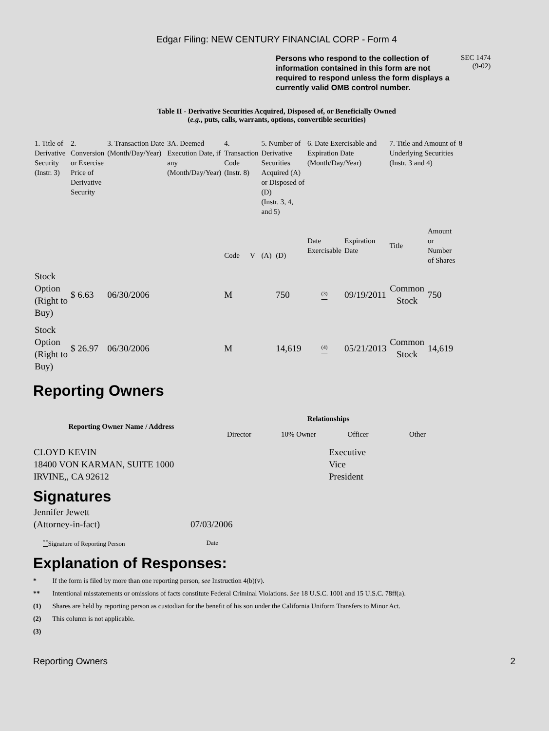Edgar Filing: NEW CENTURY FINANCIAL CORP - Form 4
Persons who respond to the collection of information contained in this form are not required to respond unless the form displays a currently valid OMB control number.
SEC 1474
(9-02)
Table II - Derivative Securities Acquired, Disposed of, or Beneficially Owned
(e.g., puts, calls, warrants, options, convertible securities)
| 1. Title of Derivative Security (Instr. 3) | 2. Conversion or Exercise Price of Derivative Security | 3. Transaction Date (Month/Day/Year) | 3A. Deemed Execution Date, if any (Month/Day/Year) | 4. Transaction Code (Instr. 8) | | 5. Number of Derivative Securities Acquired (A) or Disposed of (D) (Instr. 3, 4, and 5) | | 6. Date Exercisable and Expiration Date (Month/Day/Year) | | 7. Title and Amount of Underlying Securities (Instr. 3 and 4) | | 8 |
| | | | | Code | V | (A) | (D) | Date Exercisable | Expiration Date | Title | Amount or Number of Shares | |
| Stock Option (Right to Buy) | $ 6.63 | 06/30/2006 | | M | | | 750 | <sup>(3)</sup> | 09/19/2011 | Common Stock | 750 | |
| Stock Option (Right to Buy) | $ 26.97 | 06/30/2006 | | M | | | 14,619 | <sup>(4)</sup> | 05/21/2013 | Common Stock | 14,619 | |
Reporting Owners
| Reporting Owner Name / Address | Relationships | | | |
| --- | --- | --- | --- | --- |
| | Director | 10% Owner | Officer | Other |
| CLOYD KEVIN 18400 VON KARMAN, SUITE 1000 IRVINE,, CA 92612 | | | Executive Vice President | |
Signatures
| Jennifer Jewett (Attorney-in-fact) | 07/03/2006 |
| <sup>**</sup> Signature of Reporting Person | Date |
Explanation of Responses:
* If the form is filed by more than one reporting person, see Instruction 4(b)(v).
** Intentional misstatements or omissions of facts constitute Federal Criminal Violations. See 18 U.S.C. 1001 and 15 U.S.C. 78ff(a).
(1) Shares are held by reporting person as custodian for the benefit of his son under the California Uniform Transfers to Minor Act.
(2) This column is not applicable.
(3)
Reporting Owners 2